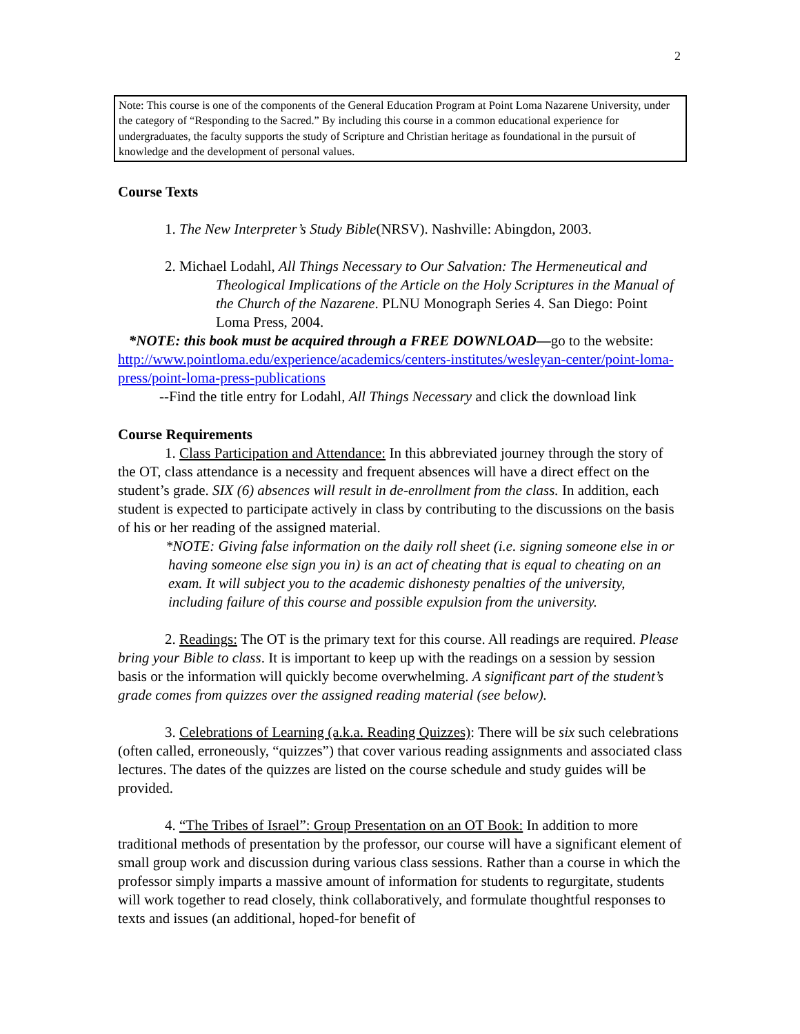2
Note: This course is one of the components of the General Education Program at Point Loma Nazarene University, under the category of “Responding to the Sacred.” By including this course in a common educational experience for undergraduates, the faculty supports the study of Scripture and Christian heritage as foundational in the pursuit of knowledge and the development of personal values.
Course Texts
1. The New Interpreter’s Study Bible(NRSV). Nashville: Abingdon, 2003.
2. Michael Lodahl, All Things Necessary to Our Salvation: The Hermeneutical and Theological Implications of the Article on the Holy Scriptures in the Manual of the Church of the Nazarene. PLNU Monograph Series 4. San Diego: Point Loma Press, 2004.
*NOTE: this book must be acquired through a FREE DOWNLOAD—go to the website: http://www.pointloma.edu/experience/academics/centers-institutes/wesleyan-center/point-loma-press/point-loma-press-publications
--Find the title entry for Lodahl, All Things Necessary and click the download link
Course Requirements
1. Class Participation and Attendance: In this abbreviated journey through the story of the OT, class attendance is a necessity and frequent absences will have a direct effect on the student’s grade. SIX (6) absences will result in de-enrollment from the class. In addition, each student is expected to participate actively in class by contributing to the discussions on the basis of his or her reading of the assigned material.
*NOTE: Giving false information on the daily roll sheet (i.e. signing someone else in or having someone else sign you in) is an act of cheating that is equal to cheating on an exam. It will subject you to the academic dishonesty penalties of the university, including failure of this course and possible expulsion from the university.
2. Readings: The OT is the primary text for this course. All readings are required. Please bring your Bible to class. It is important to keep up with the readings on a session by session basis or the information will quickly become overwhelming. A significant part of the student’s grade comes from quizzes over the assigned reading material (see below).
3. Celebrations of Learning (a.k.a. Reading Quizzes): There will be six such celebrations (often called, erroneously, “quizzes”) that cover various reading assignments and associated class lectures. The dates of the quizzes are listed on the course schedule and study guides will be provided.
4. “The Tribes of Israel”: Group Presentation on an OT Book: In addition to more traditional methods of presentation by the professor, our course will have a significant element of small group work and discussion during various class sessions. Rather than a course in which the professor simply imparts a massive amount of information for students to regurgitate, students will work together to read closely, think collaboratively, and formulate thoughtful responses to texts and issues (an additional, hoped-for benefit of